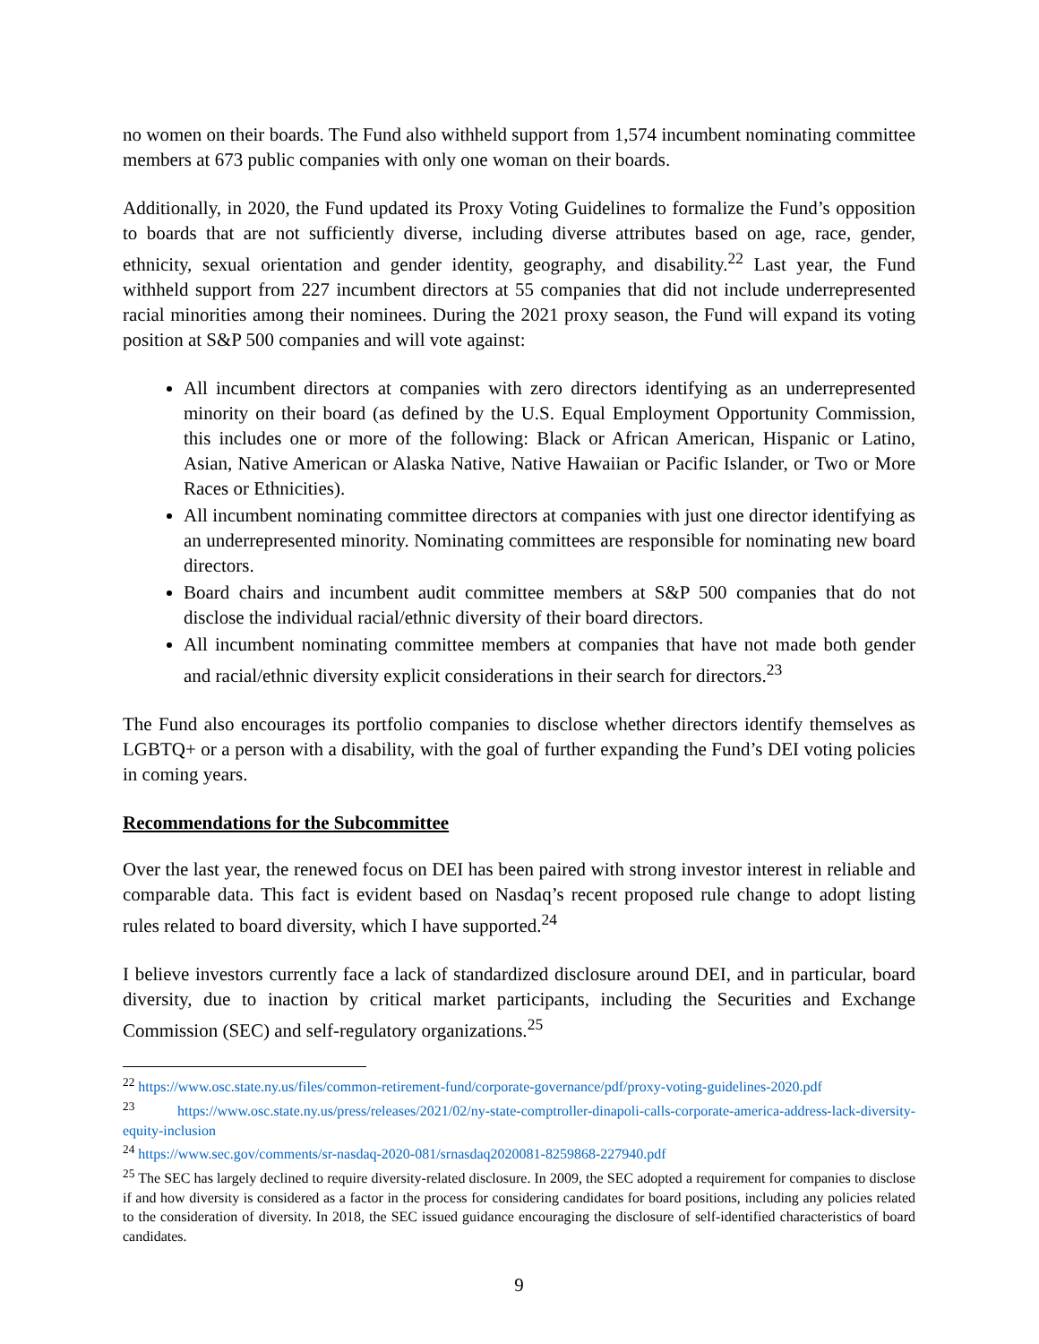no women on their boards. The Fund also withheld support from 1,574 incumbent nominating committee members at 673 public companies with only one woman on their boards.
Additionally, in 2020, the Fund updated its Proxy Voting Guidelines to formalize the Fund’s opposition to boards that are not sufficiently diverse, including diverse attributes based on age, race, gender, ethnicity, sexual orientation and gender identity, geography, and disability.<sup>22</sup> Last year, the Fund withheld support from 227 incumbent directors at 55 companies that did not include underrepresented racial minorities among their nominees. During the 2021 proxy season, the Fund will expand its voting position at S&P 500 companies and will vote against:
All incumbent directors at companies with zero directors identifying as an underrepresented minority on their board (as defined by the U.S. Equal Employment Opportunity Commission, this includes one or more of the following: Black or African American, Hispanic or Latino, Asian, Native American or Alaska Native, Native Hawaiian or Pacific Islander, or Two or More Races or Ethnicities).
All incumbent nominating committee directors at companies with just one director identifying as an underrepresented minority. Nominating committees are responsible for nominating new board directors.
Board chairs and incumbent audit committee members at S&P 500 companies that do not disclose the individual racial/ethnic diversity of their board directors.
All incumbent nominating committee members at companies that have not made both gender and racial/ethnic diversity explicit considerations in their search for directors.<sup>23</sup>
The Fund also encourages its portfolio companies to disclose whether directors identify themselves as LGBTQ+ or a person with a disability, with the goal of further expanding the Fund’s DEI voting policies in coming years.
Recommendations for the Subcommittee
Over the last year, the renewed focus on DEI has been paired with strong investor interest in reliable and comparable data. This fact is evident based on Nasdaq’s recent proposed rule change to adopt listing rules related to board diversity, which I have supported.<sup>24</sup>
I believe investors currently face a lack of standardized disclosure around DEI, and in particular, board diversity, due to inaction by critical market participants, including the Securities and Exchange Commission (SEC) and self-regulatory organizations.<sup>25</sup>
<sup>22</sup> https://www.osc.state.ny.us/files/common-retirement-fund/corporate-governance/pdf/proxy-voting-guidelines-2020.pdf
<sup>23</sup> https://www.osc.state.ny.us/press/releases/2021/02/ny-state-comptroller-dinapoli-calls-corporate-america-address-lack-diversity-equity-inclusion
<sup>24</sup> https://www.sec.gov/comments/sr-nasdaq-2020-081/srnasdaq2020081-8259868-227940.pdf
<sup>25</sup> The SEC has largely declined to require diversity-related disclosure. In 2009, the SEC adopted a requirement for companies to disclose if and how diversity is considered as a factor in the process for considering candidates for board positions, including any policies related to the consideration of diversity. In 2018, the SEC issued guidance encouraging the disclosure of self-identified characteristics of board candidates.
9